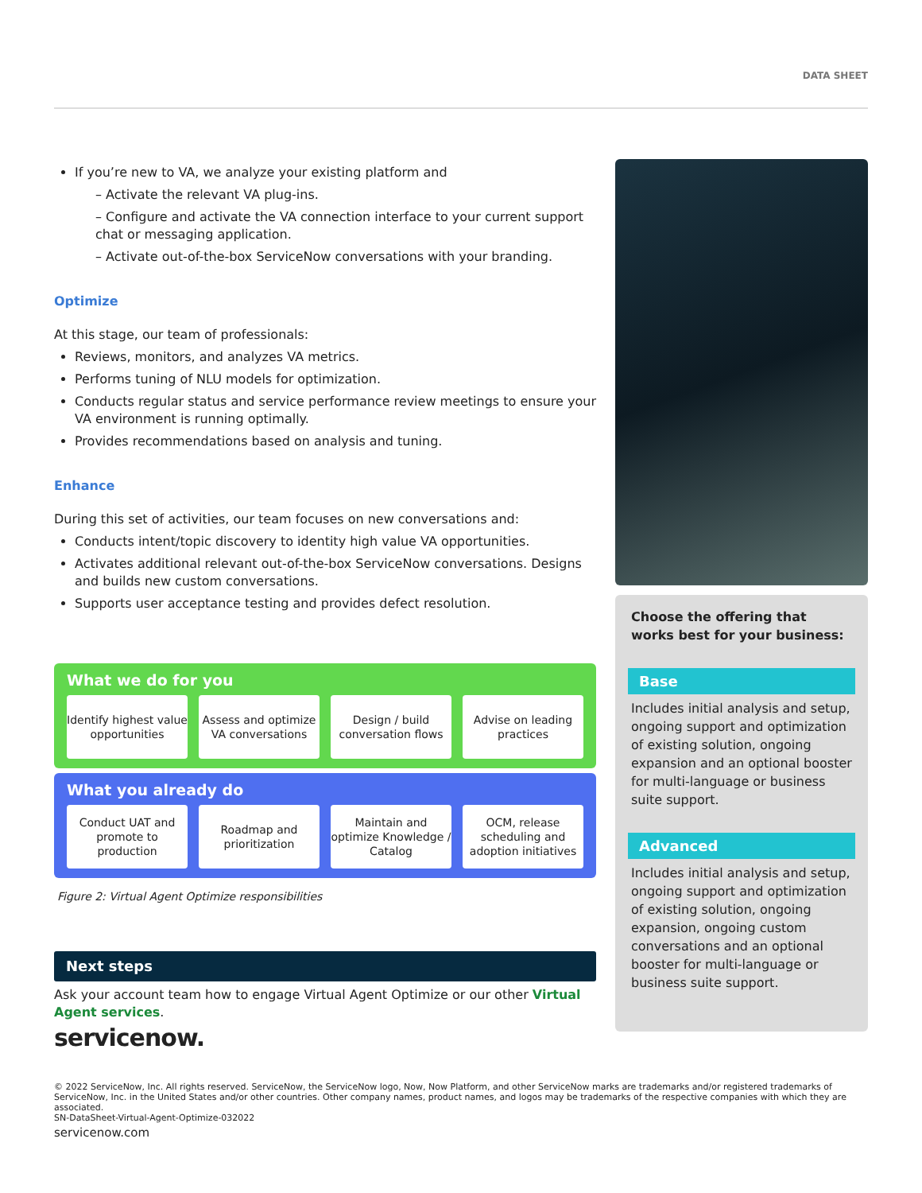DATA SHEET
If you’re new to VA, we analyze your existing platform and
– Activate the relevant VA plug-ins.
– Configure and activate the VA connection interface to your current support chat or messaging application.
– Activate out-of-the-box ServiceNow conversations with your branding.
Optimize
At this stage, our team of professionals:
Reviews, monitors, and analyzes VA metrics.
Performs tuning of NLU models for optimization.
Conducts regular status and service performance review meetings to ensure your VA environment is running optimally.
Provides recommendations based on analysis and tuning.
Enhance
During this set of activities, our team focuses on new conversations and:
Conducts intent/topic discovery to identity high value VA opportunities.
Activates additional relevant out-of-the-box ServiceNow conversations. Designs and builds new custom conversations.
Supports user acceptance testing and provides defect resolution.
What we do for you
Identify highest value opportunities
Assess and optimize VA conversations
Design / build conversation flows
Advise on leading practices
What you already do
Conduct UAT and promote to production
Roadmap and prioritization Maintain and optimize Knowledge / Catalog
OCM, release scheduling and adoption initiatives
Figure 2: Virtual Agent Optimize responsibilities
Next steps
Ask your account team how to engage Virtual Agent Optimize or our other Virtual Agent services.
servicenow.
Choose the offering that works best for your business:
Base
Includes initial analysis and setup, ongoing support and optimization of existing solution, ongoing expansion and an optional booster for multi-language or business suite support.
Advanced
Includes initial analysis and setup, ongoing support and optimization of existing solution, ongoing expansion, ongoing custom conversations and an optional booster for multi-language or business suite support.
© 2022 ServiceNow, Inc. All rights reserved. ServiceNow, the ServiceNow logo, Now, Now Platform, and other ServiceNow marks are trademarks and/or registered trademarks of ServiceNow, Inc. in the United States and/or other countries. Other company names, product names, and logos may be trademarks of the respective companies with which they are associated.
SN-DataSheet-Virtual-Agent-Optimize-032022
servicenow.com